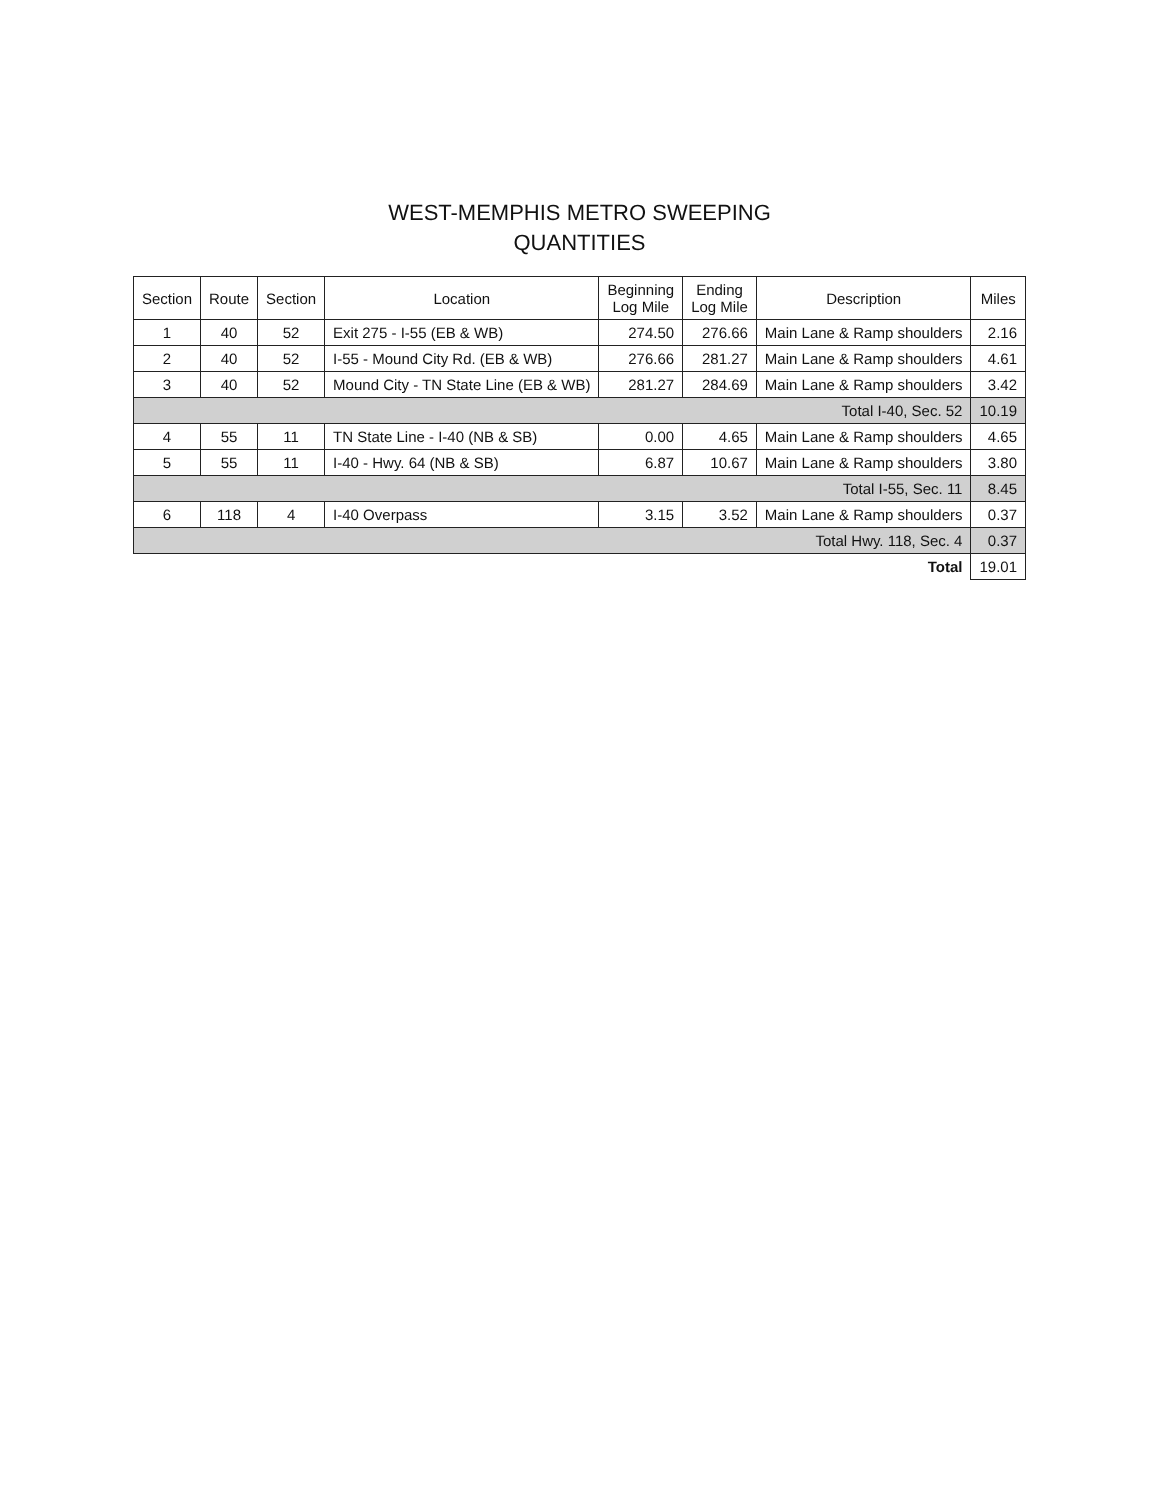WEST-MEMPHIS METRO SWEEPING
QUANTITIES
| Section | Route | Section | Location | Beginning Log Mile | Ending Log Mile | Description | Miles |
| --- | --- | --- | --- | --- | --- | --- | --- |
| 1 | 40 | 52 | Exit 275 - I-55 (EB & WB) | 274.50 | 276.66 | Main Lane & Ramp shoulders | 2.16 |
| 2 | 40 | 52 | I-55 - Mound City Rd. (EB & WB) | 276.66 | 281.27 | Main Lane & Ramp shoulders | 4.61 |
| 3 | 40 | 52 | Mound City - TN State Line (EB & WB) | 281.27 | 284.69 | Main Lane & Ramp shoulders | 3.42 |
| Total I-40, Sec. 52 | | | | | | | 10.19 |
| 4 | 55 | 11 | TN State Line - I-40 (NB & SB) | 0.00 | 4.65 | Main Lane & Ramp shoulders | 4.65 |
| 5 | 55 | 11 | I-40 - Hwy. 64 (NB & SB) | 6.87 | 10.67 | Main Lane & Ramp shoulders | 3.80 |
| Total I-55, Sec. 11 | | | | | | | 8.45 |
| 6 | 118 | 4 | I-40 Overpass | 3.15 | 3.52 | Main Lane & Ramp shoulders | 0.37 |
| Total Hwy. 118, Sec. 4 | | | | | | | 0.37 |
| Total | | | | | | | 19.01 |